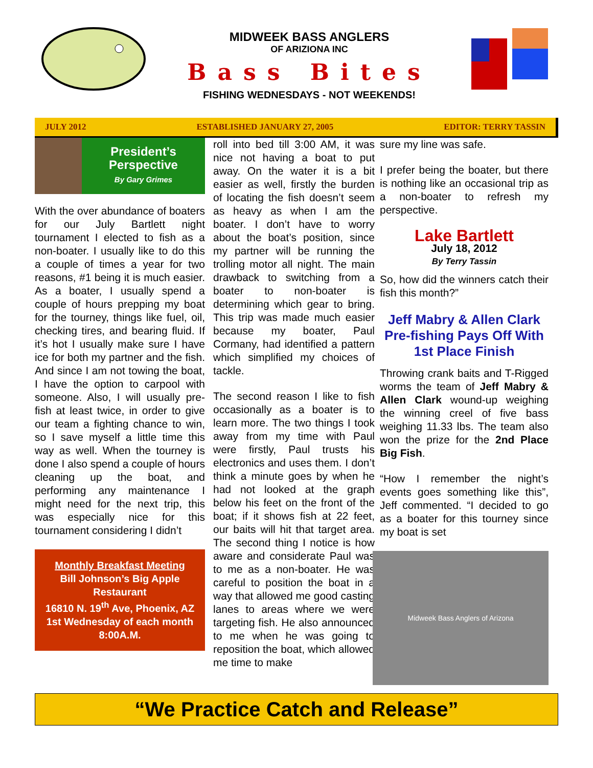MIDWEEK BASS ANGLERS
OF ARIZIONA INC
Bass Bites
FISHING WEDNESDAYS - NOT WEEKENDS!
JULY 2012 ESTABLISHED JANUARY 27, 2005 EDITOR: TERRY TASSIN
President’s
Perspective
By Gary Grimes
With the over abundance of boaters for our July Bartlett night tournament I elected to fish as a non-boater. I usually like to do this a couple of times a year for two reasons, #1 being it is much easier. As a boater, I usually spend a couple of hours prepping my boat for the tourney, things like fuel, oil, checking tires, and bearing fluid. If it’s hot I usually make sure I have ice for both my partner and the fish. And since I am not towing the boat, I have the option to carpool with someone. Also, I will usually pre-fish at least twice, in order to give our team a fighting chance to win, so I save myself a little time this way as well. When the tourney is done I also spend a couple of hours cleaning up the boat, and performing any maintenance I might need for the next trip, this was especially nice for this tournament considering I didn’t
Monthly Breakfast Meeting
Bill Johnson’s Big Apple Restaurant
16810 N. 19<sup>th</sup> Ave, Phoenix, AZ
1st Wednesday of each month 8:00A.M.
roll into bed till 3:00 AM, it was nice not having a boat to put away. On the water it is a bit easier as well, firstly the burden of locating the fish doesn’t seem as heavy as when I am the boater. I don’t have to worry about the boat’s position, since my partner will be running the trolling motor all night. The main drawback to switching from a boater to non-boater is determining which gear to bring. This trip was made much easier because my boater, Paul Cormany, had identified a pattern which simplified my choices of tackle.
The second reason I like to fish occasionally as a boater is to learn more. The two things I took away from my time with Paul were firstly, Paul trusts his electronics and uses them. I don’t think a minute goes by when he had not looked at the graph below his feet on the front of the boat; if it shows fish at 22 feet, our baits will hit that target area. The second thing I notice is how aware and considerate Paul was to me as a non-boater. He was careful to position the boat in a way that allowed me good casting lanes to areas where we were targeting fish. He also announced to me when he was going to reposition the boat, which allowed me time to make
sure my line was safe.
I prefer being the boater, but there is nothing like an occasional trip as a non-boater to refresh my perspective.
Lake Bartlett
July 18, 2012
By Terry Tassin
So, how did the winners catch their fish this month?”
Jeff Mabry & Allen Clark Pre-fishing Pays Off With 1st Place Finish
Throwing crank baits and T-Rigged worms the team of Jeff Mabry & Allen Clark wound-up weighing the winning creel of five bass weighing 11.33 lbs. The team also won the prize for the 2nd Place Big Fish.
“How I remember the night’s events goes something like this”, Jeff commented. “I decided to go as a boater for this tourney since my boat is set
Midweek Bass Anglers of Arizona
“We Practice Catch and Release”